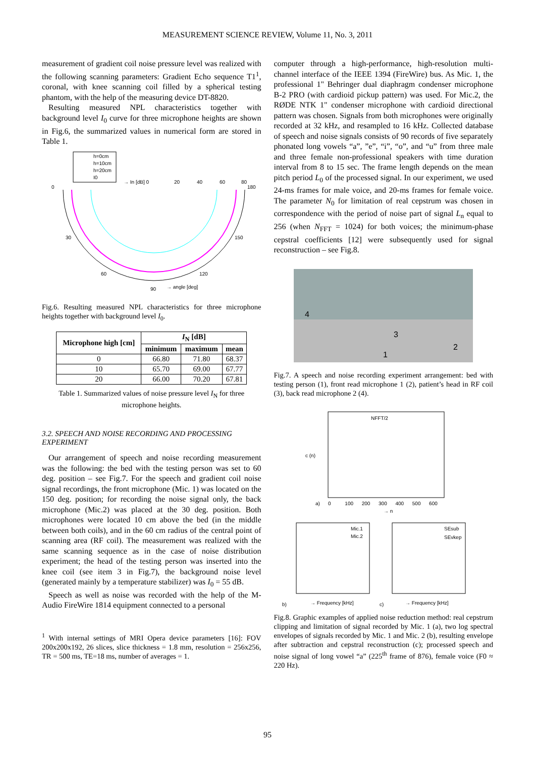MEASUREMENT SCIENCE REVIEW, Volume 11, No. 3, 2011
measurement of gradient coil noise pressure level was realized with the following scanning parameters: Gradient Echo sequence T1<sup>1</sup>, coronal, with knee scanning coil filled by a spherical testing phantom, with the help of the measuring device DT-8820.
Resulting measured NPL characteristics together with background level I<sub>0</sub> curve for three microphone heights are shown in Fig.6, the summarized values in numerical form are stored in Table 1.
h=0cm
h=10cm
h=20cm
I0
0
180
30
150
60
120
90
→ In [dB] 0
20
40
60
80
→ angle [deg]
Fig.6. Resulting measured NPL characteristics for three microphone heights together with background level I<sub>0</sub>.
| Microphone high [cm] | I<sub>N</sub> [dB] | | |
| --- | --- | --- | --- |
| | minimum | maximum | mean |
| 0 | 66.80 | 71.80 | 68.37 |
| 10 | 65.70 | 69.00 | 67.77 |
| 20 | 66.00 | 70.20 | 67.81 |
Table 1. Summarized values of noise pressure level I<sub>N</sub> for three microphone heights.
3.2. SPEECH AND NOISE RECORDING AND PROCESSING EXPERIMENT
Our arrangement of speech and noise recording measurement was the following: the bed with the testing person was set to 60 deg. position – see Fig.7. For the speech and gradient coil noise signal recordings, the front microphone (Mic. 1) was located on the 150 deg. position; for recording the noise signal only, the back microphone (Mic.2) was placed at the 30 deg. position. Both microphones were located 10 cm above the bed (in the middle between both coils), and in the 60 cm radius of the central point of scanning area (RF coil). The measurement was realized with the same scanning sequence as in the case of noise distribution experiment; the head of the testing person was inserted into the knee coil (see item 3 in Fig.7), the background noise level (generated mainly by a temperature stabilizer) was I<sub>0</sub> = 55 dB.
Speech as well as noise was recorded with the help of the M-Audio FireWire 1814 equipment connected to a personal
<sup>1</sup> With internal settings of MRI Opera device parameters [16]: FOV 200x200x192, 26 slices, slice thickness = 1.8 mm, resolution = 256x256, TR = 500 ms, TE=18 ms, number of averages = 1.
computer through a high-performance, high-resolution multi-channel interface of the IEEE 1394 (FireWire) bus. As Mic. 1, the professional 1" Behringer dual diaphragm condenser microphone B-2 PRO (with cardioid pickup pattern) was used. For Mic.2, the RØDE NTK 1" condenser microphone with cardioid directional pattern was chosen. Signals from both microphones were originally recorded at 32 kHz, and resampled to 16 kHz. Collected database of speech and noise signals consists of 90 records of five separately phonated long vowels “a”, ”e”, “i”, “o”, and “u” from three male and three female non-professional speakers with time duration interval from 8 to 15 sec. The frame length depends on the mean pitch period L<sub>0</sub> of the processed signal. In our experiment, we used 24-ms frames for male voice, and 20-ms frames for female voice. The parameter N<sub>0</sub> for limitation of real cepstrum was chosen in correspondence with the period of noise part of signal L<sub>n</sub> equal to 256 (when N<sub>FFT</sub> = 1024) for both voices; the minimum-phase cepstral coefficients [12] were subsequently used for signal reconstruction – see Fig.8.
4
3
2
1
Fig.7. A speech and noise recording experiment arrangement: bed with testing person (1), front read microphone 1 (2), patient’s head in RF coil (3), back read microphone 2 (4).
NFFT/2
c (n)
a)
→ n
0 100 200 300 400 500 600
Mic.1
Mic.2
SEsub
SEvkep
b)
c)
→ Frequency [kHz]
→ Frequency [kHz]
Fig.8. Graphic examples of applied noise reduction method: real cepstrum clipping and limitation of signal recorded by Mic. 1 (a), two log spectral envelopes of signals recorded by Mic. 1 and Mic. 2 (b), resulting envelope after subtraction and cepstral reconstruction (c); processed speech and noise signal of long vowel “a” (225<sup>th</sup> frame of 876), female voice (F0 ≈ 220 Hz).
95